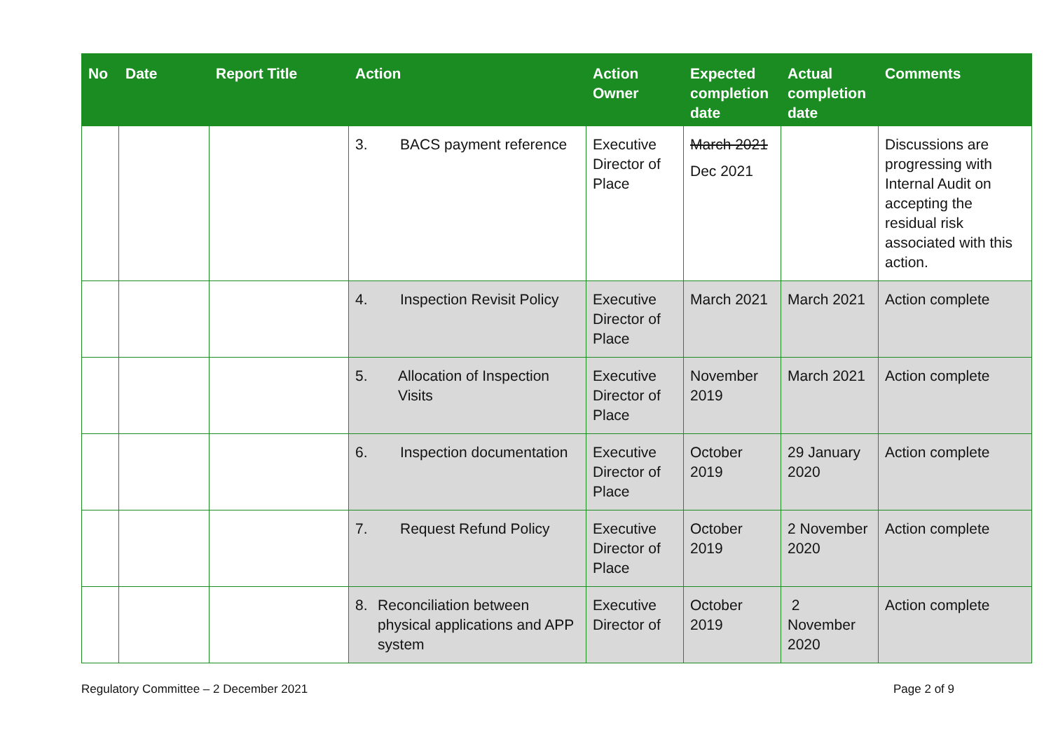| No | Date | Report Title | Action | Action Owner | Expected completion date | Actual completion date | Comments |
| --- | --- | --- | --- | --- | --- | --- | --- |
| | | | 3. BACS payment reference | Executive Director of Place | March 2021 Dec 2021 | | Discussions are progressing with Internal Audit on accepting the residual risk associated with this action. |
| | | | 4. Inspection Revisit Policy | Executive Director of Place | March 2021 | March 2021 | Action complete |
| | | | 5. Allocation of Inspection Visits | Executive Director of Place | November 2019 | March 2021 | Action complete |
| | | | 6. Inspection documentation | Executive Director of Place | October 2019 | 29 January 2020 | Action complete |
| | | | 7. Request Refund Policy | Executive Director of Place | October 2019 | 2 November 2020 | Action complete |
| | | | 8. Reconciliation between physical applications and APP system | Executive Director of | October 2019 | 2 November 2020 | Action complete |
Regulatory Committee – 2 December 2021 Page 2 of 9